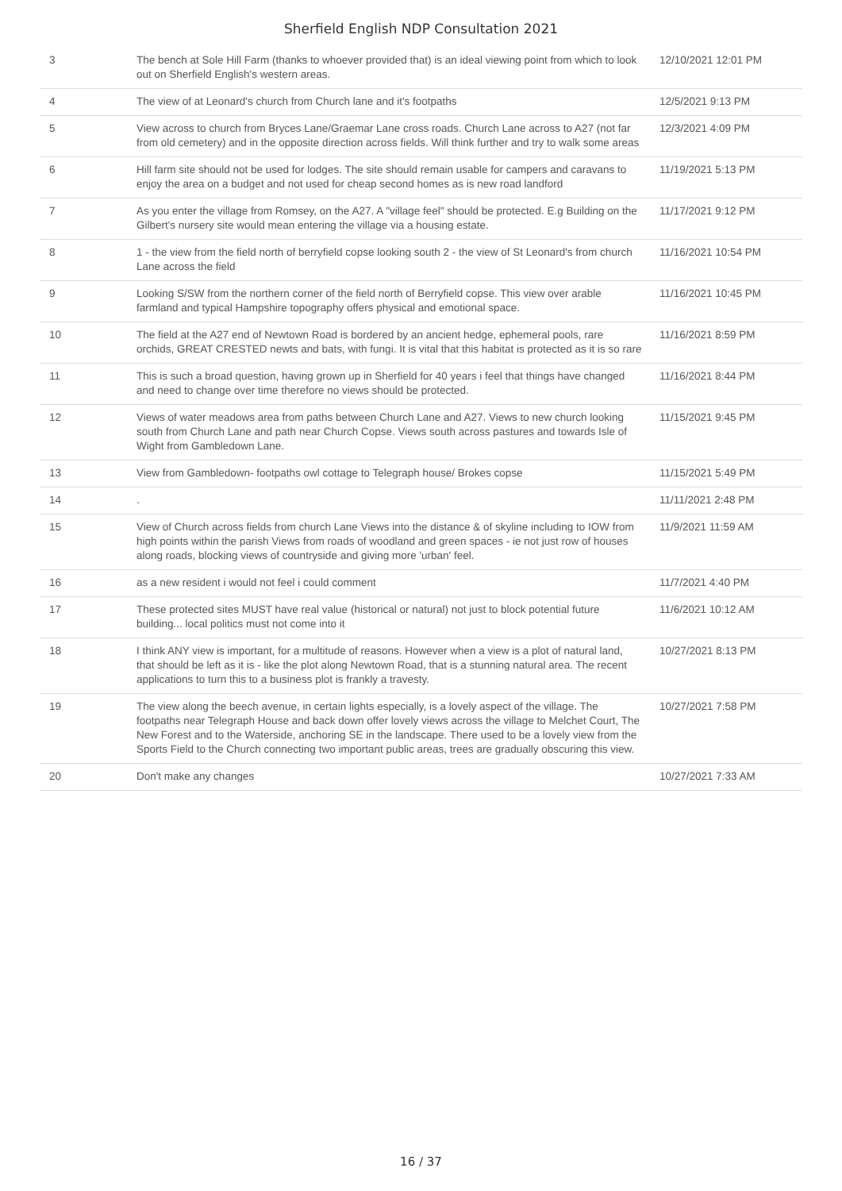Sherfield English NDP Consultation 2021
| 3 | The bench at Sole Hill Farm (thanks to whoever provided that) is an ideal viewing point from which to look out on Sherfield English's western areas. | 12/10/2021 12:01 PM |
| 4 | The view of at Leonard's church from Church lane and it's footpaths | 12/5/2021 9:13 PM |
| 5 | View across to church from Bryces Lane/Graemar Lane cross roads. Church Lane across to A27 (not far from old cemetery) and in the opposite direction across fields. Will think further and try to walk some areas | 12/3/2021 4:09 PM |
| 6 | Hill farm site should not be used for lodges. The site should remain usable for campers and caravans to enjoy the area on a budget and not used for cheap second homes as is new road landford | 11/19/2021 5:13 PM |
| 7 | As you enter the village from Romsey, on the A27. A "village feel" should be protected. E.g Building on the Gilbert's nursery site would mean entering the village via a housing estate. | 11/17/2021 9:12 PM |
| 8 | 1 - the view from the field north of berryfield copse looking south 2 - the view of St Leonard's from church Lane across the field | 11/16/2021 10:54 PM |
| 9 | Looking S/SW from the northern corner of the field north of Berryfield copse. This view over arable farmland and typical Hampshire topography offers physical and emotional space. | 11/16/2021 10:45 PM |
| 10 | The field at the A27 end of Newtown Road is bordered by an ancient hedge, ephemeral pools, rare orchids, GREAT CRESTED newts and bats, with fungi. It is vital that this habitat is protected as it is so rare | 11/16/2021 8:59 PM |
| 11 | This is such a broad question, having grown up in Sherfield for 40 years i feel that things have changed and need to change over time therefore no views should be protected. | 11/16/2021 8:44 PM |
| 12 | Views of water meadows area from paths between Church Lane and A27. Views to new church looking south from Church Lane and path near Church Copse. Views south across pastures and towards Isle of Wight from Gambledown Lane. | 11/15/2021 9:45 PM |
| 13 | View from Gambledown- footpaths owl cottage to Telegraph house/ Brokes copse | 11/15/2021 5:49 PM |
| 14 | . | 11/11/2021 2:48 PM |
| 15 | View of Church across fields from church Lane Views into the distance & of skyline including to IOW from high points within the parish Views from roads of woodland and green spaces - ie not just row of houses along roads, blocking views of countryside and giving more 'urban' feel. | 11/9/2021 11:59 AM |
| 16 | as a new resident i would not feel i could comment | 11/7/2021 4:40 PM |
| 17 | These protected sites MUST have real value (historical or natural) not just to block potential future building... local politics must not come into it | 11/6/2021 10:12 AM |
| 18 | I think ANY view is important, for a multitude of reasons. However when a view is a plot of natural land, that should be left as it is - like the plot along Newtown Road, that is a stunning natural area. The recent applications to turn this to a business plot is frankly a travesty. | 10/27/2021 8:13 PM |
| 19 | The view along the beech avenue, in certain lights especially, is a lovely aspect of the village. The footpaths near Telegraph House and back down offer lovely views across the village to Melchet Court, The New Forest and to the Waterside, anchoring SE in the landscape. There used to be a lovely view from the Sports Field to the Church connecting two important public areas, trees are gradually obscuring this view. | 10/27/2021 7:58 PM |
| 20 | Don't make any changes | 10/27/2021 7:33 AM |
16 / 37